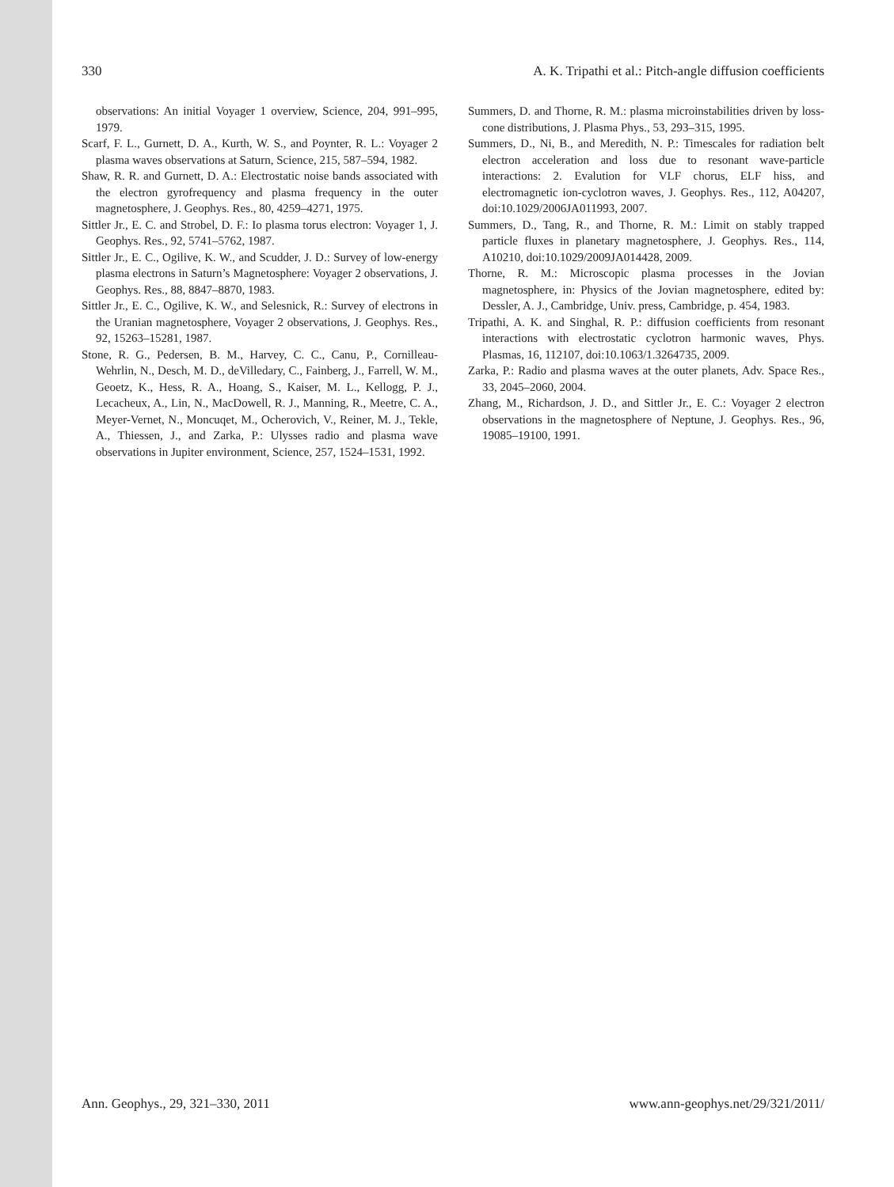330 A. K. Tripathi et al.: Pitch-angle diffusion coefficients
observations: An initial Voyager 1 overview, Science, 204, 991–995, 1979.
Scarf, F. L., Gurnett, D. A., Kurth, W. S., and Poynter, R. L.: Voyager 2 plasma waves observations at Saturn, Science, 215, 587–594, 1982.
Shaw, R. R. and Gurnett, D. A.: Electrostatic noise bands associated with the electron gyrofrequency and plasma frequency in the outer magnetosphere, J. Geophys. Res., 80, 4259–4271, 1975.
Sittler Jr., E. C. and Strobel, D. F.: Io plasma torus electron: Voyager 1, J. Geophys. Res., 92, 5741–5762, 1987.
Sittler Jr., E. C., Ogilive, K. W., and Scudder, J. D.: Survey of low-energy plasma electrons in Saturn’s Magnetosphere: Voyager 2 observations, J. Geophys. Res., 88, 8847–8870, 1983.
Sittler Jr., E. C., Ogilive, K. W., and Selesnick, R.: Survey of electrons in the Uranian magnetosphere, Voyager 2 observations, J. Geophys. Res., 92, 15263–15281, 1987.
Stone, R. G., Pedersen, B. M., Harvey, C. C., Canu, P., Cornilleau-Wehrlin, N., Desch, M. D., deVilledary, C., Fainberg, J., Farrell, W. M., Geoetz, K., Hess, R. A., Hoang, S., Kaiser, M. L., Kellogg, P. J., Lecacheux, A., Lin, N., MacDowell, R. J., Manning, R., Meetre, C. A., Meyer-Vernet, N., Moncuqet, M., Ocherovich, V., Reiner, M. J., Tekle, A., Thiessen, J., and Zarka, P.: Ulysses radio and plasma wave observations in Jupiter environment, Science, 257, 1524–1531, 1992.
Summers, D. and Thorne, R. M.: plasma microinstabilities driven by loss-cone distributions, J. Plasma Phys., 53, 293–315, 1995.
Summers, D., Ni, B., and Meredith, N. P.: Timescales for radiation belt electron acceleration and loss due to resonant wave-particle interactions: 2. Evalution for VLF chorus, ELF hiss, and electromagnetic ion-cyclotron waves, J. Geophys. Res., 112, A04207, doi:10.1029/2006JA011993, 2007.
Summers, D., Tang, R., and Thorne, R. M.: Limit on stably trapped particle fluxes in planetary magnetosphere, J. Geophys. Res., 114, A10210, doi:10.1029/2009JA014428, 2009.
Thorne, R. M.: Microscopic plasma processes in the Jovian magnetosphere, in: Physics of the Jovian magnetosphere, edited by: Dessler, A. J., Cambridge, Univ. press, Cambridge, p. 454, 1983.
Tripathi, A. K. and Singhal, R. P.: diffusion coefficients from resonant interactions with electrostatic cyclotron harmonic waves, Phys. Plasmas, 16, 112107, doi:10.1063/1.3264735, 2009.
Zarka, P.: Radio and plasma waves at the outer planets, Adv. Space Res., 33, 2045–2060, 2004.
Zhang, M., Richardson, J. D., and Sittler Jr., E. C.: Voyager 2 electron observations in the magnetosphere of Neptune, J. Geophys. Res., 96, 19085–19100, 1991.
Ann. Geophys., 29, 321–330, 2011 www.ann-geophys.net/29/321/2011/